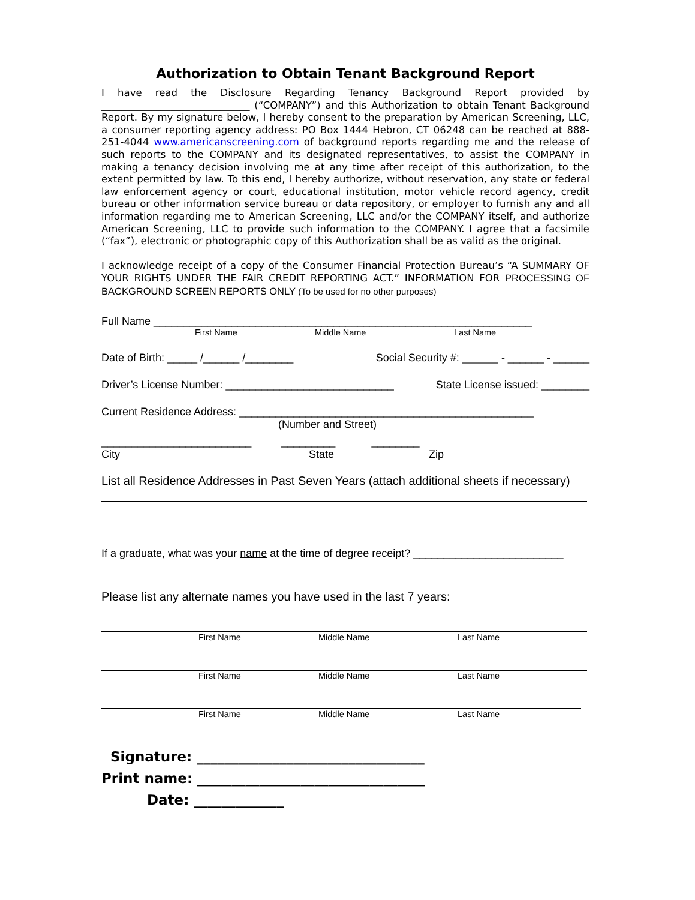Authorization to Obtain Tenant Background Report
I have read the Disclosure Regarding Tenancy Background Report provided by ______________________________ (“COMPANY”) and this Authorization to obtain Tenant Background Report. By my signature below, I hereby consent to the preparation by American Screening, LLC, a consumer reporting agency address: PO Box 1444 Hebron, CT 06248 can be reached at 888-251-4044 www.americanscreening.com of background reports regarding me and the release of such reports to the COMPANY and its designated representatives, to assist the COMPANY in making a tenancy decision involving me at any time after receipt of this authorization, to the extent permitted by law. To this end, I hereby authorize, without reservation, any state or federal law enforcement agency or court, educational institution, motor vehicle record agency, credit bureau or other information service bureau or data repository, or employer to furnish any and all information regarding me to American Screening, LLC and/or the COMPANY itself, and authorize American Screening, LLC to provide such information to the COMPANY. I agree that a facsimile (“fax”), electronic or photographic copy of this Authorization shall be as valid as the original.
I acknowledge receipt of a copy of the Consumer Financial Protection Bureau’s “A SUMMARY OF YOUR RIGHTS UNDER THE FAIR CREDIT REPORTING ACT.” INFORMATION FOR PROCESSING OF BACKGROUND SCREEN REPORTS ONLY (To be used for no other purposes)
Full Name _______________________________________________________________
First Name Middle Name Last Name
Date of Birth: _____ /______ /________ Social Security #: ______ - ______ - ______
Driver’s License Number: ____________________________ State License issued: ________
Current Residence Address: _________________________________________________
(Number and Street)
_________________________ _________ ________
City State Zip
List all Residence Addresses in Past Seven Years (attach additional sheets if necessary)
If a graduate, what was your name at the time of degree receipt? _________________________
Please list any alternate names you have used in the last 7 years:
First Name Middle Name Last Name
First Name Middle Name Last Name
First Name Middle Name Last Name
Signature: _________________________________
Print name: _________________________________
Date: _____________